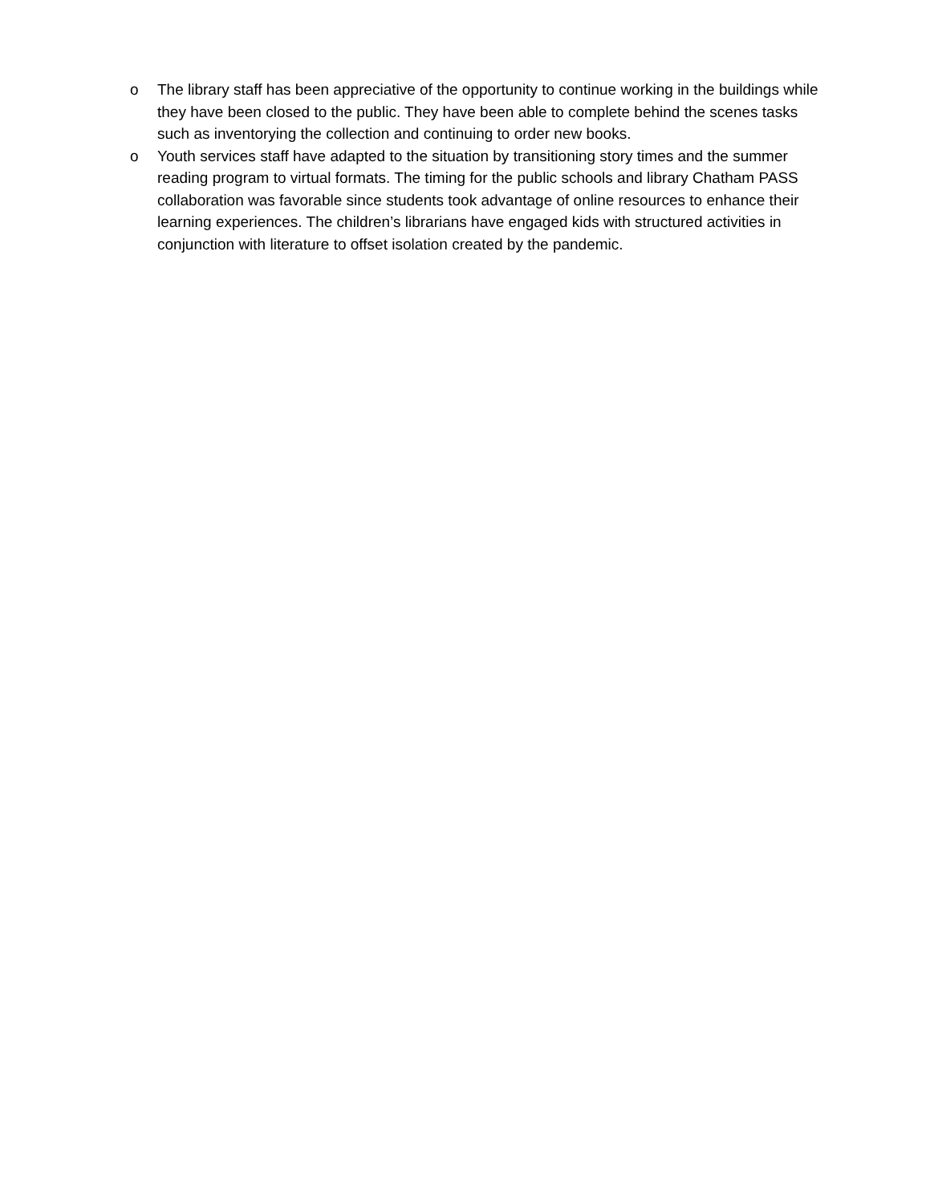o The library staff has been appreciative of the opportunity to continue working in the buildings while they have been closed to the public. They have been able to complete behind the scenes tasks such as inventorying the collection and continuing to order new books.
o Youth services staff have adapted to the situation by transitioning story times and the summer reading program to virtual formats. The timing for the public schools and library Chatham PASS collaboration was favorable since students took advantage of online resources to enhance their learning experiences. The children’s librarians have engaged kids with structured activities in conjunction with literature to offset isolation created by the pandemic.